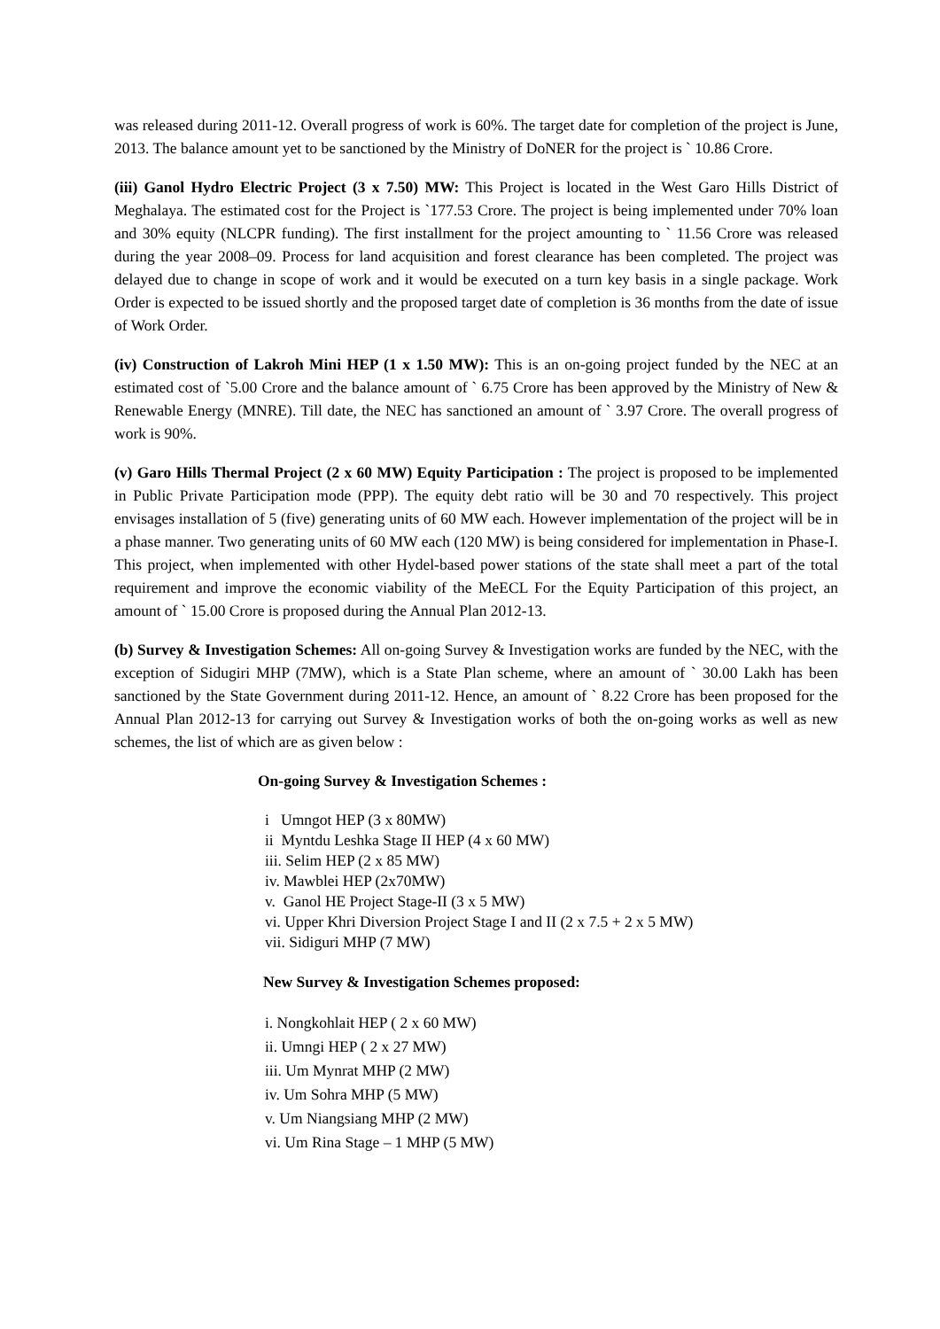was released during 2011-12. Overall progress of work is 60%. The target date for completion of the project is June, 2013. The balance amount yet to be sanctioned by the Ministry of DoNER for the project is ` 10.86 Crore.
(iii) Ganol Hydro Electric Project (3 x 7.50) MW: This Project is located in the West Garo Hills District of Meghalaya. The estimated cost for the Project is `177.53 Crore. The project is being implemented under 70% loan and 30% equity (NLCPR funding). The first installment for the project amounting to ` 11.56 Crore was released during the year 2008–09. Process for land acquisition and forest clearance has been completed. The project was delayed due to change in scope of work and it would be executed on a turn key basis in a single package. Work Order is expected to be issued shortly and the proposed target date of completion is 36 months from the date of issue of Work Order.
(iv) Construction of Lakroh Mini HEP (1 x 1.50 MW): This is an on-going project funded by the NEC at an estimated cost of `5.00 Crore and the balance amount of ` 6.75 Crore has been approved by the Ministry of New & Renewable Energy (MNRE). Till date, the NEC has sanctioned an amount of ` 3.97 Crore. The overall progress of work is 90%.
(v) Garo Hills Thermal Project (2 x 60 MW) Equity Participation : The project is proposed to be implemented in Public Private Participation mode (PPP). The equity debt ratio will be 30 and 70 respectively. This project envisages installation of 5 (five) generating units of 60 MW each. However implementation of the project will be in a phase manner. Two generating units of 60 MW each (120 MW) is being considered for implementation in Phase-I. This project, when implemented with other Hydel-based power stations of the state shall meet a part of the total requirement and improve the economic viability of the MeECL For the Equity Participation of this project, an amount of ` 15.00 Crore is proposed during the Annual Plan 2012-13.
(b) Survey & Investigation Schemes: All on-going Survey & Investigation works are funded by the NEC, with the exception of Sidugiri MHP (7MW), which is a State Plan scheme, where an amount of ` 30.00 Lakh has been sanctioned by the State Government during 2011-12. Hence, an amount of ` 8.22 Crore has been proposed for the Annual Plan 2012-13 for carrying out Survey & Investigation works of both the on-going works as well as new schemes, the list of which are as given below :
On-going Survey & Investigation Schemes :
i Umngot HEP (3 x 80MW)
ii Myntdu Leshka Stage II HEP (4 x 60 MW)
iii. Selim HEP (2 x 85 MW)
iv. Mawblei HEP (2x70MW)
v. Ganol HE Project Stage-II (3 x 5 MW)
vi. Upper Khri Diversion Project Stage I and II (2 x 7.5 + 2 x 5 MW)
vii. Sidiguri MHP (7 MW)
New Survey & Investigation Schemes proposed:
i. Nongkohlait HEP ( 2 x 60 MW)
ii. Umngi HEP ( 2 x 27 MW)
iii. Um Mynrat MHP (2 MW)
iv. Um Sohra MHP (5 MW)
v. Um Niangsiang MHP (2 MW)
vi. Um Rina Stage – 1 MHP (5 MW)